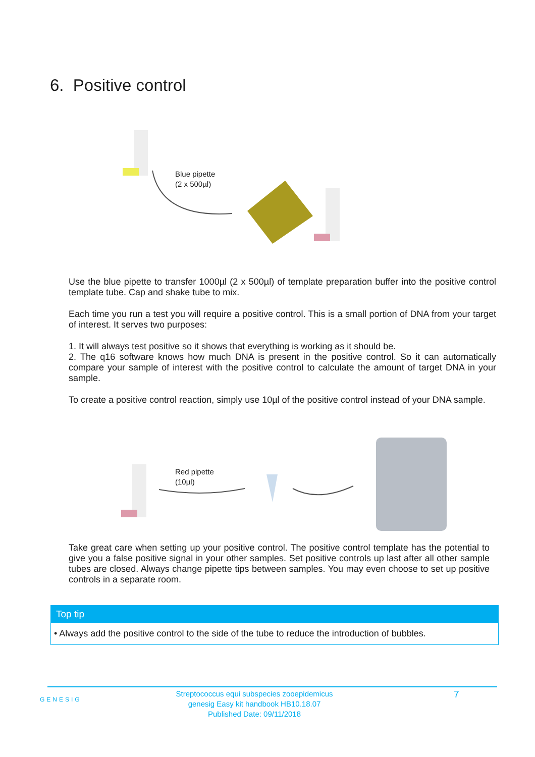6. Positive control
Blue pipette
(2 x 500µl)
Use the blue pipette to transfer 1000µl (2 x 500µl) of template preparation buffer into the positive control template tube. Cap and shake tube to mix.
Each time you run a test you will require a positive control. This is a small portion of DNA from your target of interest. It serves two purposes:
1. It will always test positive so it shows that everything is working as it should be.
2. The q16 software knows how much DNA is present in the positive control. So it can automatically compare your sample of interest with the positive control to calculate the amount of target DNA in your sample.
To create a positive control reaction, simply use 10µl of the positive control instead of your DNA sample.
Red pipette
(10µl)
Take great care when setting up your positive control. The positive control template has the potential to give you a false positive signal in your other samples. Set positive controls up last after all other sample tubes are closed. Always change pipette tips between samples. You may even choose to set up positive controls in a separate room.
Top tip
• Always add the positive control to the side of the tube to reduce the introduction of bubbles.
GENESIG
Streptococcus equi subspecies zooepidemicus
genesig Easy kit handbook HB10.18.07
Published Date: 09/11/2018
7